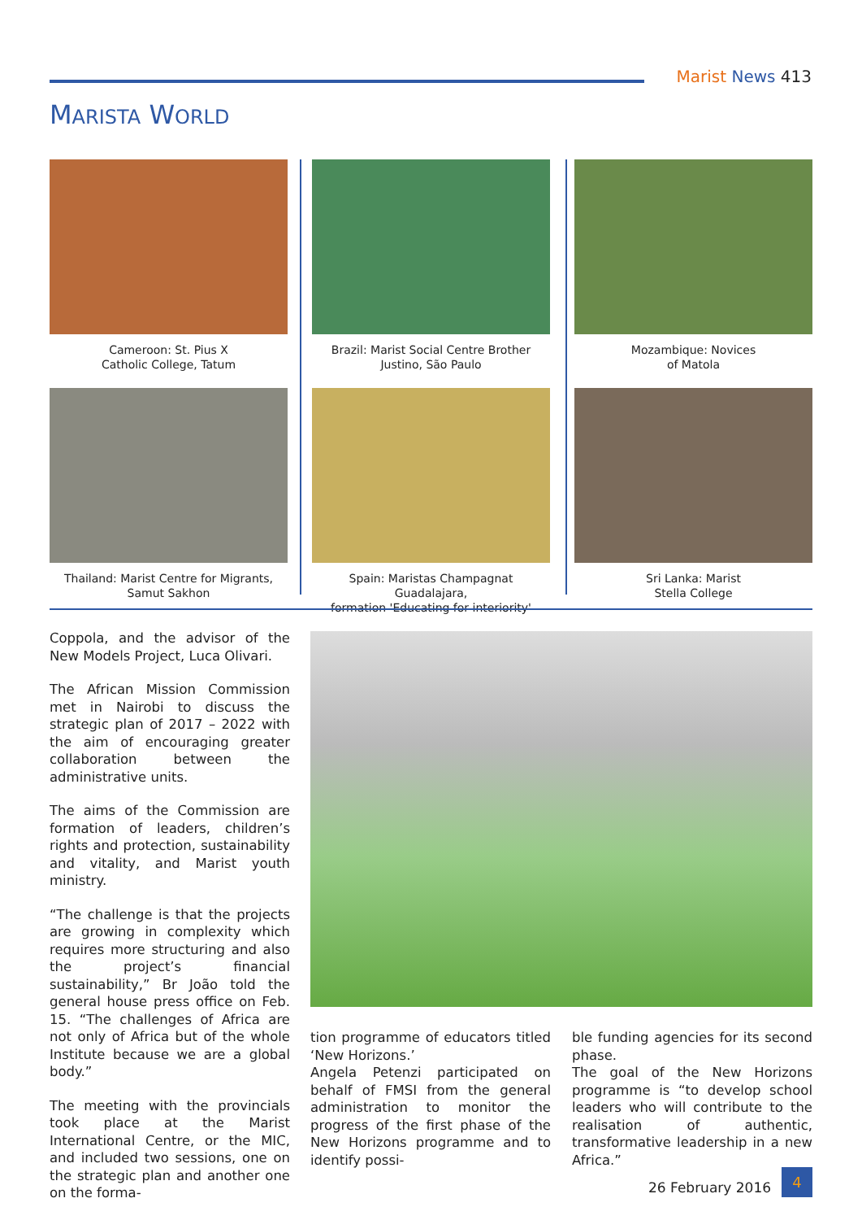Marist News 413
MARISTA WORLD
Cameroon: St. Pius X
Catholic College, Tatum
Brazil: Marist Social Centre Brother
Justino, São Paulo
Mozambique: Novices
of Matola
Thailand: Marist Centre for Migrants,
Samut Sakhon
Spain: Maristas Champagnat Guadalajara,
formation 'Educating for interiority'
Sri Lanka: Marist
Stella College
Coppola, and the advisor of the New Models Project, Luca Olivari.
The African Mission Commission met in Nairobi to discuss the strategic plan of 2017 – 2022 with the aim of encouraging greater collaboration between the administrative units.
The aims of the Commission are formation of leaders, children’s rights and protection, sustainability and vitality, and Marist youth ministry.
“The challenge is that the projects are growing in complexity which requires more structuring and also the project’s financial sustainability,” Br João told the general house press office on Feb. 15. “The challenges of Africa are not only of Africa but of the whole Institute because we are a global body.”
The meeting with the provincials took place at the Marist International Centre, or the MIC, and included two sessions, one on the strategic plan and another one on the forma-
tion programme of educators titled ‘New Horizons.’
Angela Petenzi participated on behalf of FMSI from the general administration to monitor the progress of the first phase of the New Horizons programme and to identify possi-
ble funding agencies for its second phase.
The goal of the New Horizons programme is “to develop school leaders who will contribute to the realisation of authentic, transformative leadership in a new Africa.”
26 February 2016
4